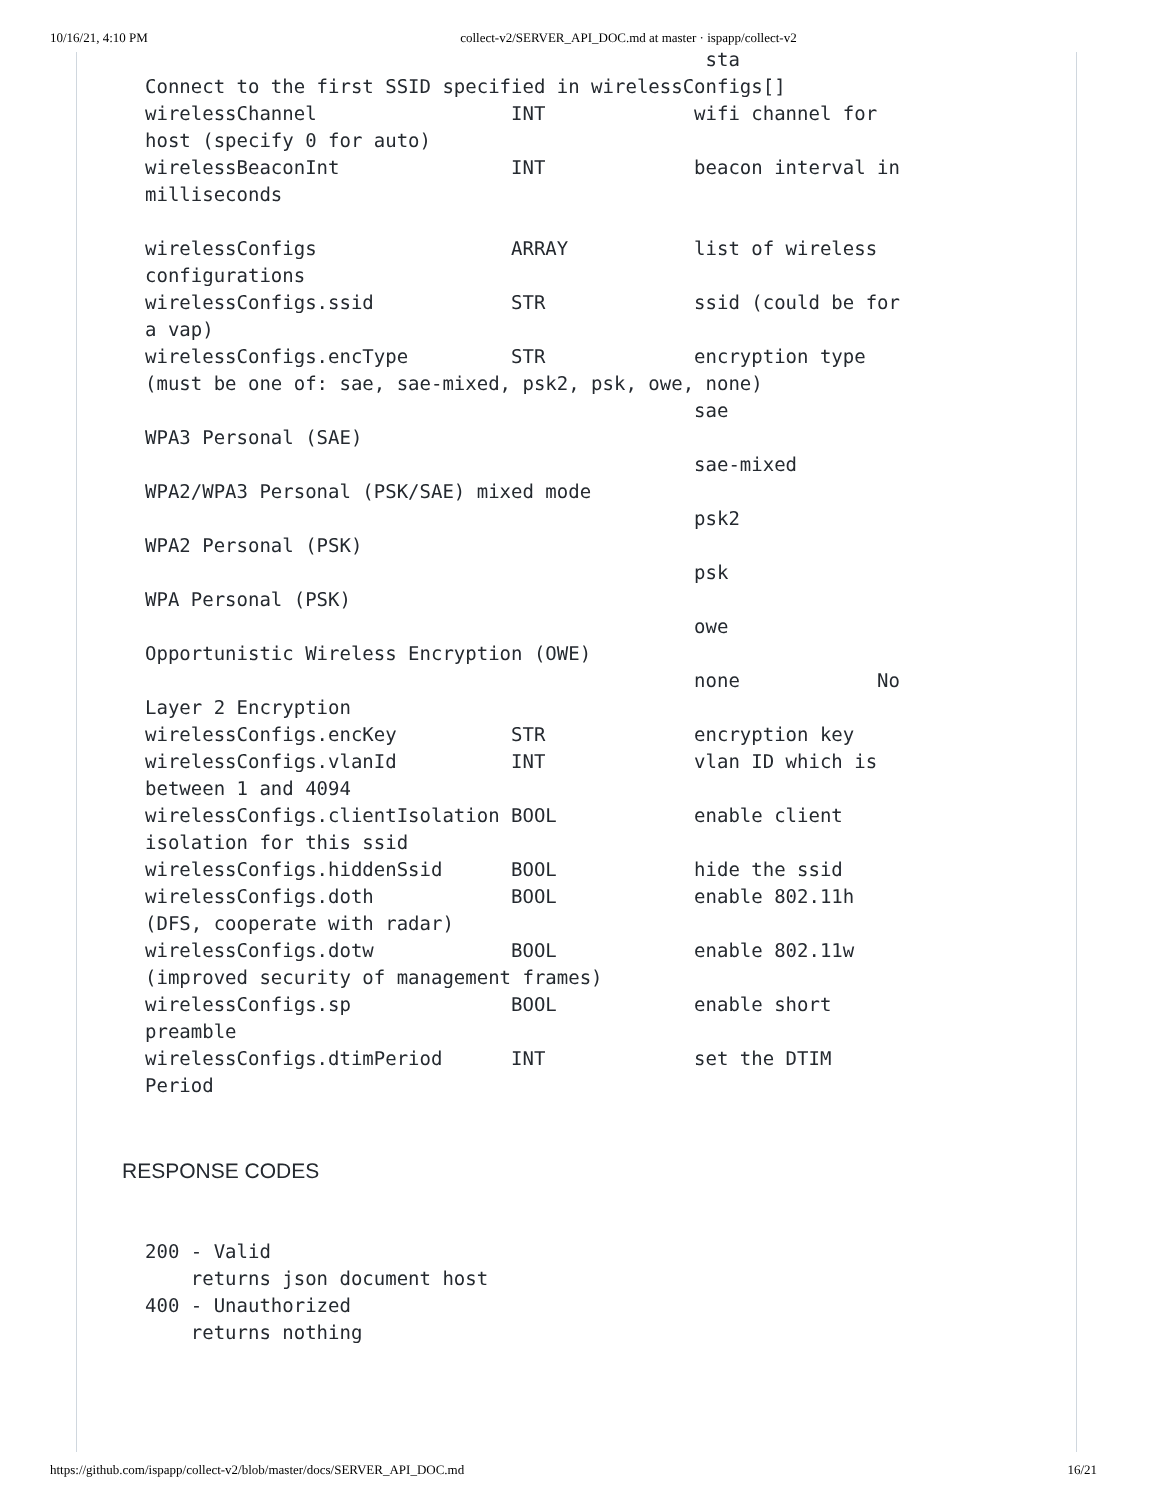10/16/21, 4:10 PM collect-v2/SERVER_API_DOC.md at master · ispapp/collect-v2
                                                 sta
Connect to the first SSID specified in wirelessConfigs[]
wirelessChannel                 INT             wifi channel for
host (specify 0 for auto)
wirelessBeaconInt               INT             beacon interval in
milliseconds

wirelessConfigs                 ARRAY           list of wireless
configurations
wirelessConfigs.ssid            STR             ssid (could be for
a vap)
wirelessConfigs.encType         STR             encryption type
(must be one of: sae, sae-mixed, psk2, psk, owe, none)
                                                sae
WPA3 Personal (SAE)
                                                sae-mixed
WPA2/WPA3 Personal (PSK/SAE) mixed mode
                                                psk2
WPA2 Personal (PSK)
                                                psk
WPA Personal (PSK)
                                                owe
Opportunistic Wireless Encryption (OWE)
                                                none            No
Layer 2 Encryption
wirelessConfigs.encKey          STR             encryption key
wirelessConfigs.vlanId          INT             vlan ID which is
between 1 and 4094
wirelessConfigs.clientIsolation BOOL            enable client
isolation for this ssid
wirelessConfigs.hiddenSsid      BOOL            hide the ssid
wirelessConfigs.doth            BOOL            enable 802.11h
(DFS, cooperate with radar)
wirelessConfigs.dotw            BOOL            enable 802.11w
(improved security of management frames)
wirelessConfigs.sp              BOOL            enable short
preamble
wirelessConfigs.dtimPeriod      INT             set the DTIM
Period
RESPONSE CODES
200 - Valid
    returns json document host
400 - Unauthorized
    returns nothing
https://github.com/ispapp/collect-v2/blob/master/docs/SERVER_API_DOC.md 16/21